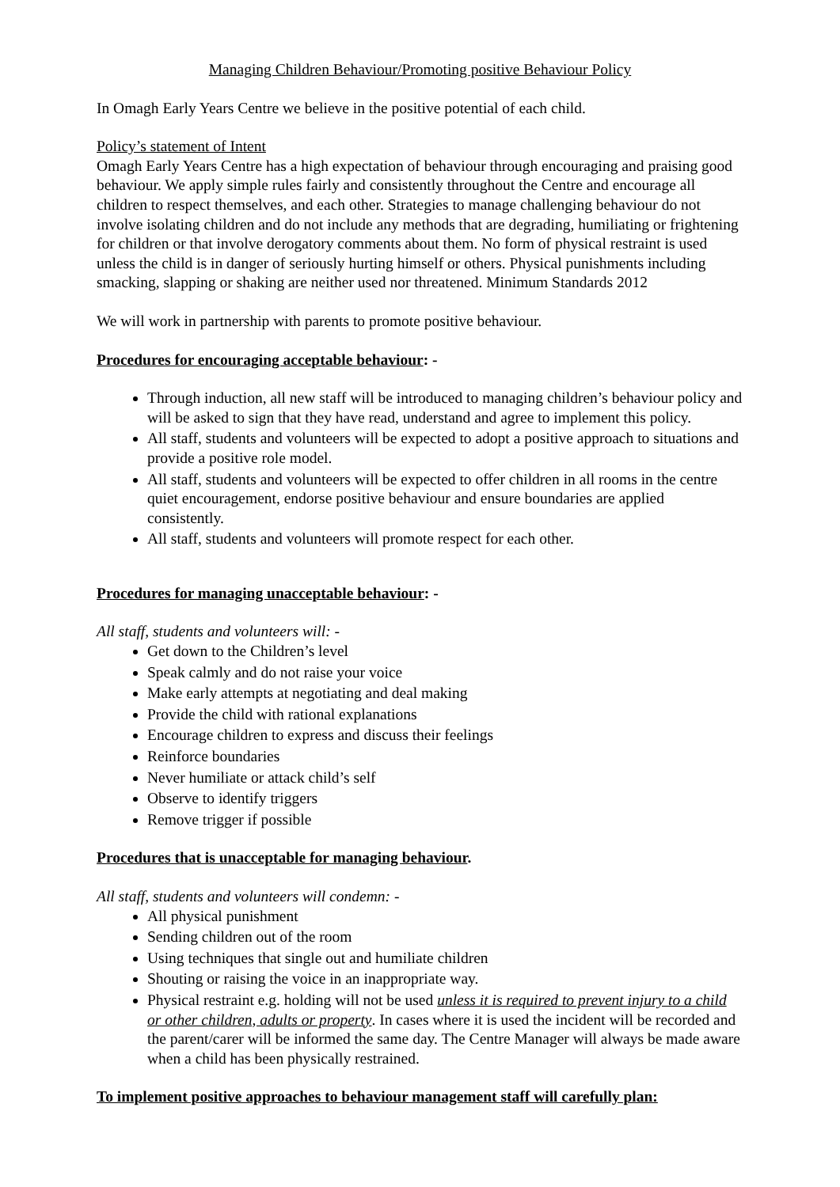Managing Children Behaviour/Promoting positive Behaviour Policy
In Omagh Early Years Centre we believe in the positive potential of each child.
Policy’s statement of Intent
Omagh Early Years Centre has a high expectation of behaviour through encouraging and praising good behaviour. We apply simple rules fairly and consistently throughout the Centre and encourage all children to respect themselves, and each other. Strategies to manage challenging behaviour do not involve isolating children and do not include any methods that are degrading, humiliating or frightening for children or that involve derogatory comments about them. No form of physical restraint is used unless the child is in danger of seriously hurting himself or others. Physical punishments including smacking, slapping or shaking are neither used nor threatened. Minimum Standards 2012
We will work in partnership with parents to promote positive behaviour.
Procedures for encouraging acceptable behaviour: -
Through induction, all new staff will be introduced to managing children’s behaviour policy and will be asked to sign that they have read, understand and agree to implement this policy.
All staff, students and volunteers will be expected to adopt a positive approach to situations and provide a positive role model.
All staff, students and volunteers will be expected to offer children in all rooms in the centre quiet encouragement, endorse positive behaviour and ensure boundaries are applied consistently.
All staff, students and volunteers will promote respect for each other.
Procedures for managing unacceptable behaviour: -
All staff, students and volunteers will: -
Get down to the Children’s level
Speak calmly and do not raise your voice
Make early attempts at negotiating and deal making
Provide the child with rational explanations
Encourage children to express and discuss their feelings
Reinforce boundaries
Never humiliate or attack child’s self
Observe to identify triggers
Remove trigger if possible
Procedures that is unacceptable for managing behaviour.
All staff, students and volunteers will condemn: -
All physical punishment
Sending children out of the room
Using techniques that single out and humiliate children
Shouting or raising the voice in an inappropriate way.
Physical restraint e.g. holding will not be used unless it is required to prevent injury to a child or other children, adults or property. In cases where it is used the incident will be recorded and the parent/carer will be informed the same day. The Centre Manager will always be made aware when a child has been physically restrained.
To implement positive approaches to behaviour management staff will carefully plan: